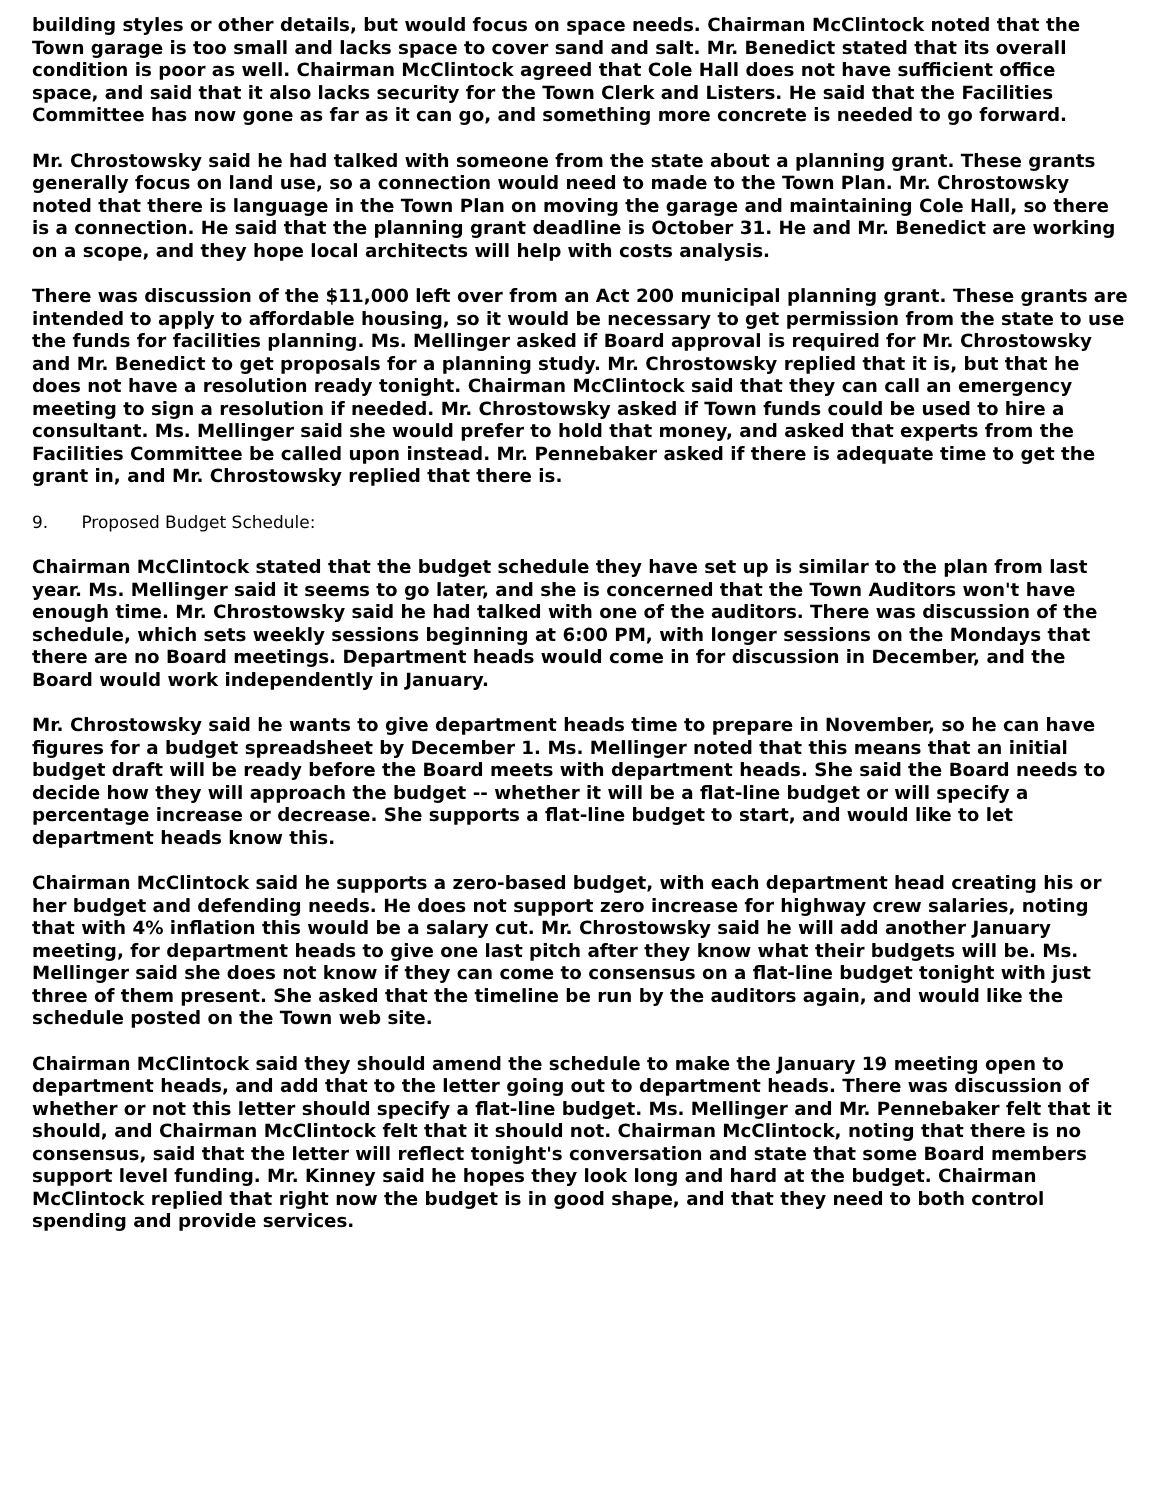building styles or other details, but would focus on space needs. Chairman McClintock noted that the Town garage is too small and lacks space to cover sand and salt. Mr. Benedict stated that its overall condition is poor as well. Chairman McClintock agreed that Cole Hall does not have sufficient office space, and said that it also lacks security for the Town Clerk and Listers. He said that the Facilities Committee has now gone as far as it can go, and something more concrete is needed to go forward.
Mr. Chrostowsky said he had talked with someone from the state about a planning grant. These grants generally focus on land use, so a connection would need to made to the Town Plan. Mr. Chrostowsky noted that there is language in the Town Plan on moving the garage and maintaining Cole Hall, so there is a connection. He said that the planning grant deadline is October 31. He and Mr. Benedict are working on a scope, and they hope local architects will help with costs analysis.
There was discussion of the $11,000 left over from an Act 200 municipal planning grant. These grants are intended to apply to affordable housing, so it would be necessary to get permission from the state to use the funds for facilities planning. Ms. Mellinger asked if Board approval is required for Mr. Chrostowsky and Mr. Benedict to get proposals for a planning study. Mr. Chrostowsky replied that it is, but that he does not have a resolution ready tonight. Chairman McClintock said that they can call an emergency meeting to sign a resolution if needed. Mr. Chrostowsky asked if Town funds could be used to hire a consultant. Ms. Mellinger said she would prefer to hold that money, and asked that experts from the Facilities Committee be called upon instead. Mr. Pennebaker asked if there is adequate time to get the grant in, and Mr. Chrostowsky replied that there is.
9. Proposed Budget Schedule:
Chairman McClintock stated that the budget schedule they have set up is similar to the plan from last year. Ms. Mellinger said it seems to go later, and she is concerned that the Town Auditors won't have enough time. Mr. Chrostowsky said he had talked with one of the auditors. There was discussion of the schedule, which sets weekly sessions beginning at 6:00 PM, with longer sessions on the Mondays that there are no Board meetings. Department heads would come in for discussion in December, and the Board would work independently in January.
Mr. Chrostowsky said he wants to give department heads time to prepare in November, so he can have figures for a budget spreadsheet by December 1. Ms. Mellinger noted that this means that an initial budget draft will be ready before the Board meets with department heads. She said the Board needs to decide how they will approach the budget -- whether it will be a flat-line budget or will specify a percentage increase or decrease. She supports a flat-line budget to start, and would like to let department heads know this.
Chairman McClintock said he supports a zero-based budget, with each department head creating his or her budget and defending needs. He does not support zero increase for highway crew salaries, noting that with 4% inflation this would be a salary cut. Mr. Chrostowsky said he will add another January meeting, for department heads to give one last pitch after they know what their budgets will be. Ms. Mellinger said she does not know if they can come to consensus on a flat-line budget tonight with just three of them present. She asked that the timeline be run by the auditors again, and would like the schedule posted on the Town web site.
Chairman McClintock said they should amend the schedule to make the January 19 meeting open to department heads, and add that to the letter going out to department heads. There was discussion of whether or not this letter should specify a flat-line budget. Ms. Mellinger and Mr. Pennebaker felt that it should, and Chairman McClintock felt that it should not. Chairman McClintock, noting that there is no consensus, said that the letter will reflect tonight's conversation and state that some Board members support level funding. Mr. Kinney said he hopes they look long and hard at the budget. Chairman McClintock replied that right now the budget is in good shape, and that they need to both control spending and provide services.